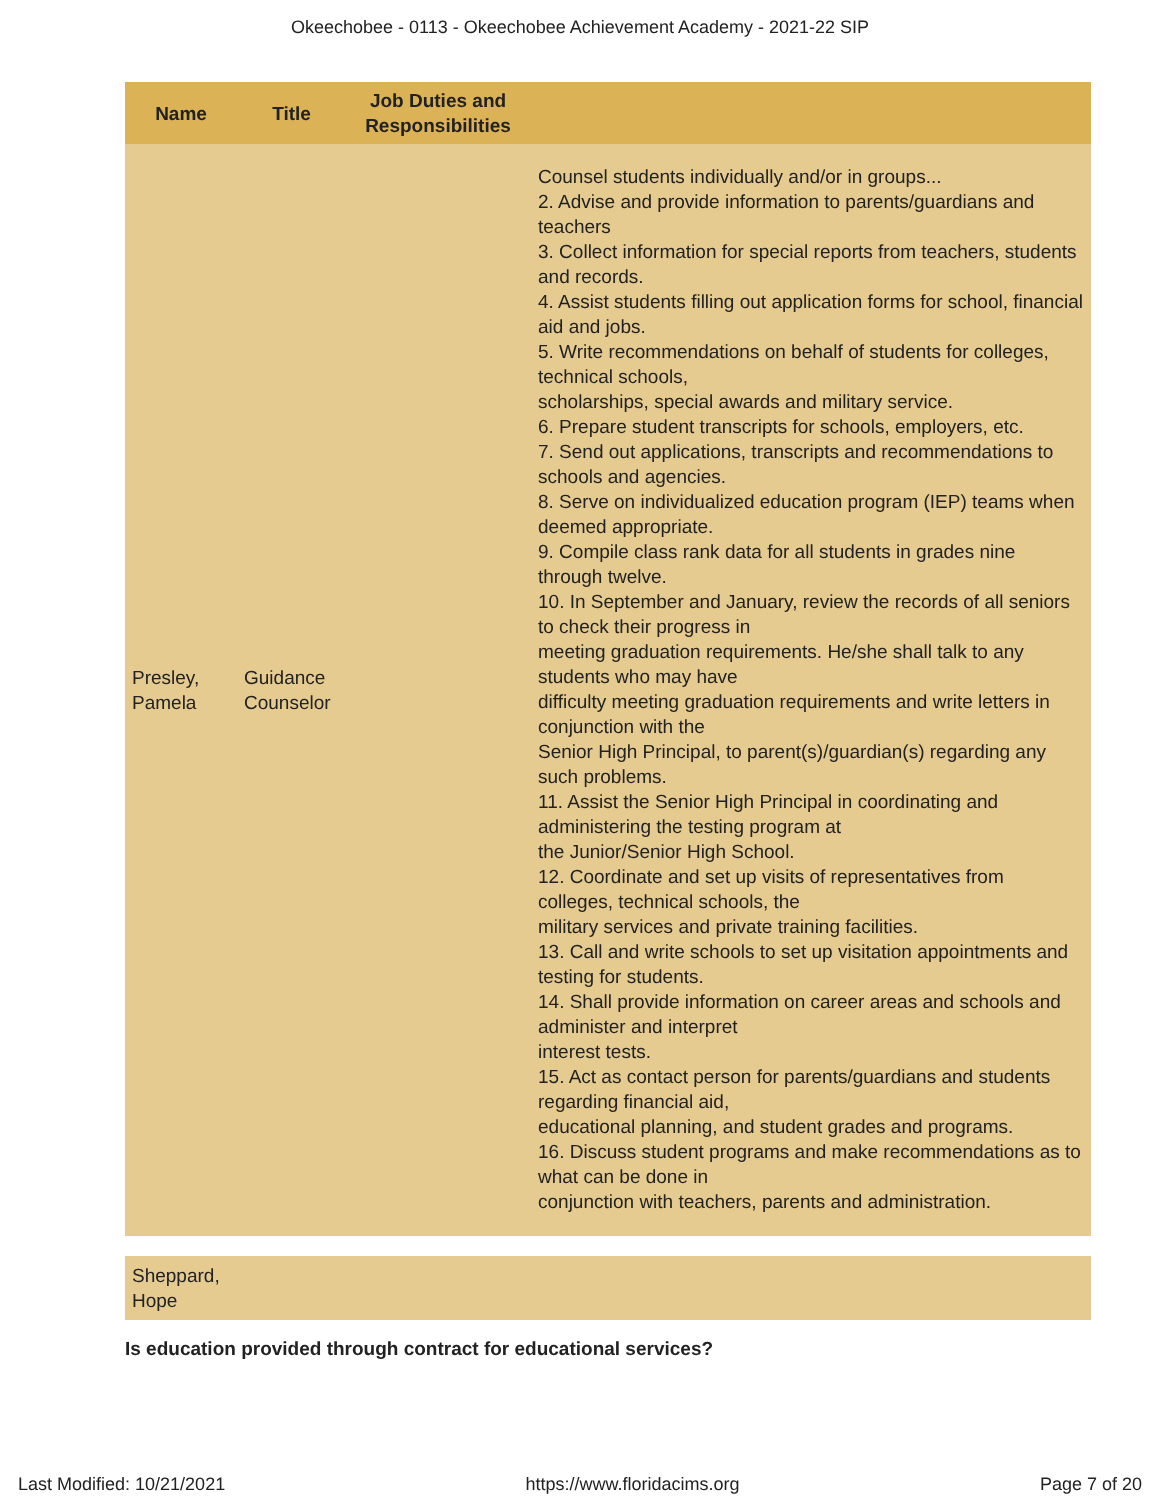Okeechobee - 0113 - Okeechobee Achievement Academy - 2021-22 SIP
| Name | Title | Job Duties and Responsibilities | |
| --- | --- | --- | --- |
| Presley, Pamela | Guidance Counselor | | Counsel students individually and/or in groups... 2. Advise and provide information to parents/guardians and teachers 3. Collect information for special reports from teachers, students and records. 4. Assist students filling out application forms for school, financial aid and jobs. 5. Write recommendations on behalf of students for colleges, technical schools, scholarships, special awards and military service. 6. Prepare student transcripts for schools, employers, etc. 7. Send out applications, transcripts and recommendations to schools and agencies. 8. Serve on individualized education program (IEP) teams when deemed appropriate. 9. Compile class rank data for all students in grades nine through twelve. 10. In September and January, review the records of all seniors to check their progress in meeting graduation requirements. He/she shall talk to any students who may have difficulty meeting graduation requirements and write letters in conjunction with the Senior High Principal, to parent(s)/guardian(s) regarding any such problems. 11. Assist the Senior High Principal in coordinating and administering the testing program at the Junior/Senior High School. 12. Coordinate and set up visits of representatives from colleges, technical schools, the military services and private training facilities. 13. Call and write schools to set up visitation appointments and testing for students. 14. Shall provide information on career areas and schools and administer and interpret interest tests. 15. Act as contact person for parents/guardians and students regarding financial aid, educational planning, and student grades and programs. 16. Discuss student programs and make recommendations as to what can be done in conjunction with teachers, parents and administration. |
| Sheppard, Hope | | | |
Is education provided through contract for educational services?
Last Modified: 10/21/2021 https://www.floridacims.org Page 7 of 20